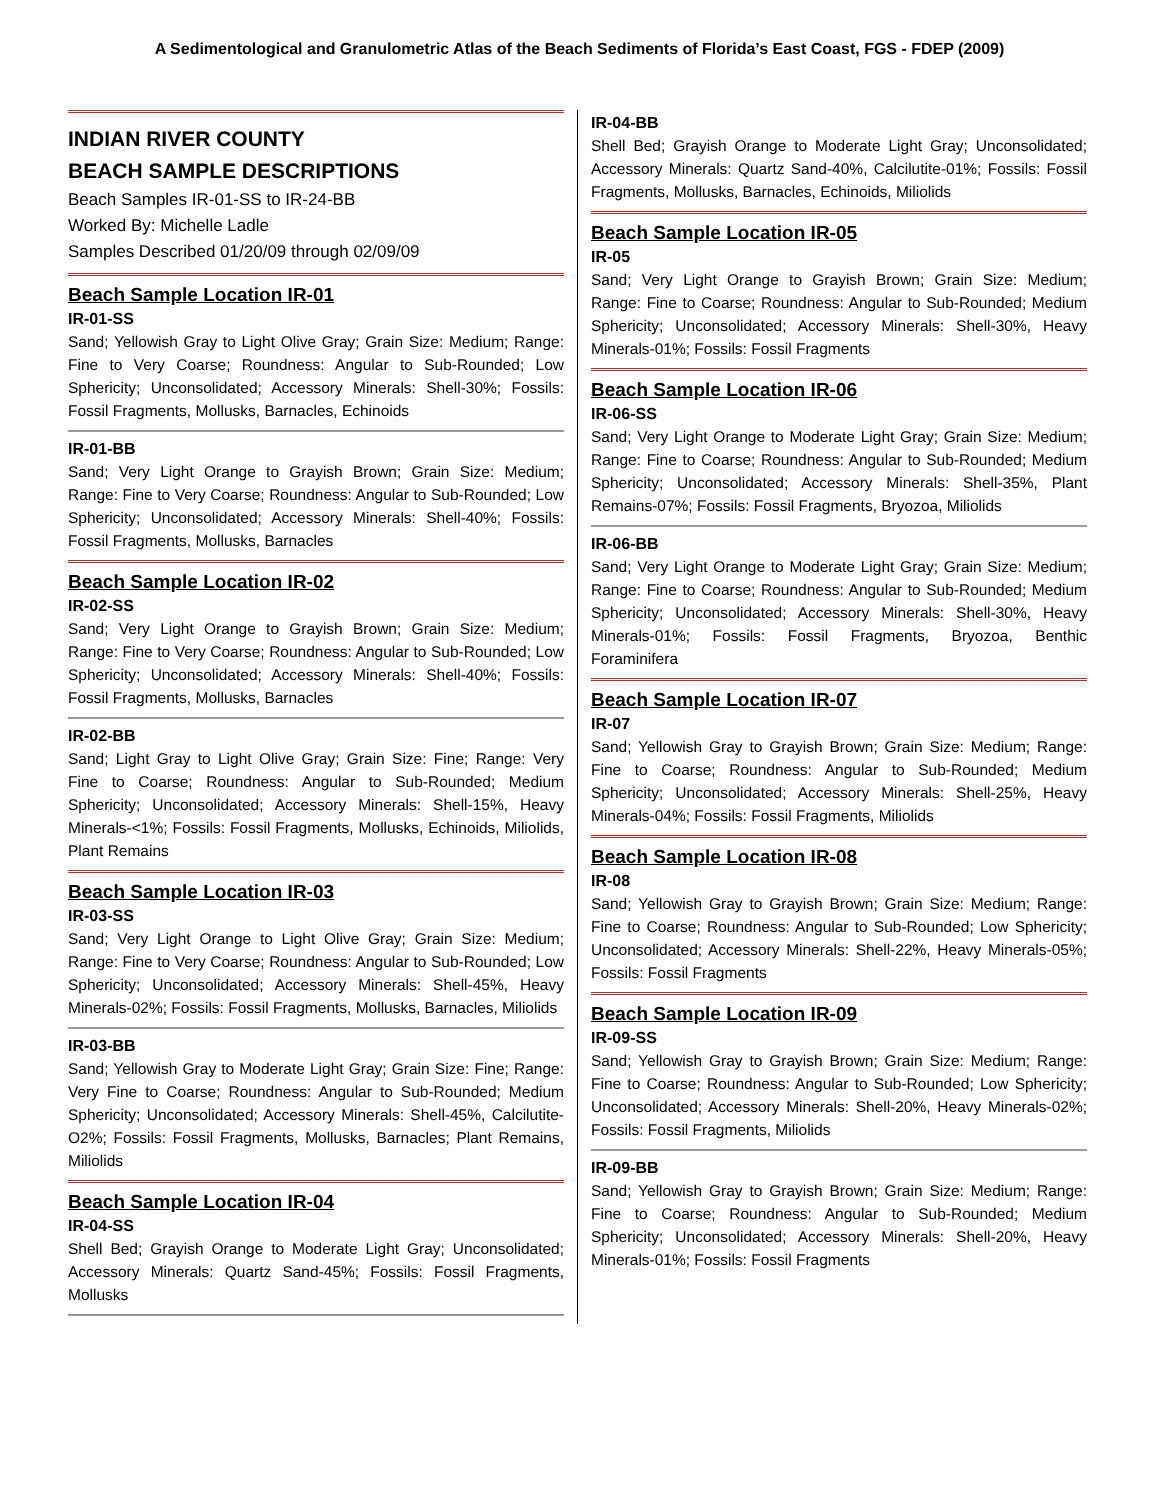A Sedimentological and Granulometric Atlas of the Beach Sediments of Florida’s East Coast, FGS - FDEP (2009)
INDIAN RIVER COUNTY
BEACH SAMPLE DESCRIPTIONS
Beach Samples IR-01-SS to IR-24-BB
Worked By: Michelle Ladle
Samples Described 01/20/09 through 02/09/09
Beach Sample Location IR-01
IR-01-SS
Sand; Yellowish Gray to Light Olive Gray; Grain Size: Medium; Range: Fine to Very Coarse; Roundness: Angular to Sub-Rounded; Low Sphericity; Unconsolidated; Accessory Minerals: Shell-30%; Fossils: Fossil Fragments, Mollusks, Barnacles, Echinoids
IR-01-BB
Sand; Very Light Orange to Grayish Brown; Grain Size: Medium; Range: Fine to Very Coarse; Roundness: Angular to Sub-Rounded; Low Sphericity; Unconsolidated; Accessory Minerals: Shell-40%; Fossils: Fossil Fragments, Mollusks, Barnacles
Beach Sample Location IR-02
IR-02-SS
Sand; Very Light Orange to Grayish Brown; Grain Size: Medium; Range: Fine to Very Coarse; Roundness: Angular to Sub-Rounded; Low Sphericity; Unconsolidated; Accessory Minerals: Shell-40%; Fossils: Fossil Fragments, Mollusks, Barnacles
IR-02-BB
Sand; Light Gray to Light Olive Gray; Grain Size: Fine; Range: Very Fine to Coarse; Roundness: Angular to Sub-Rounded; Medium Sphericity; Unconsolidated; Accessory Minerals: Shell-15%, Heavy Minerals-<1%; Fossils: Fossil Fragments, Mollusks, Echinoids, Miliolids, Plant Remains
Beach Sample Location IR-03
IR-03-SS
Sand; Very Light Orange to Light Olive Gray; Grain Size: Medium; Range: Fine to Very Coarse; Roundness: Angular to Sub-Rounded; Low Sphericity; Unconsolidated; Accessory Minerals: Shell-45%, Heavy Minerals-02%; Fossils: Fossil Fragments, Mollusks, Barnacles, Miliolids
IR-03-BB
Sand; Yellowish Gray to Moderate Light Gray; Grain Size: Fine; Range: Very Fine to Coarse; Roundness: Angular to Sub-Rounded; Medium Sphericity; Unconsolidated; Accessory Minerals: Shell-45%, Calcilutite-O2%; Fossils: Fossil Fragments, Mollusks, Barnacles; Plant Remains, Miliolids
Beach Sample Location IR-04
IR-04-SS
Shell Bed; Grayish Orange to Moderate Light Gray; Unconsolidated; Accessory Minerals: Quartz Sand-45%; Fossils: Fossil Fragments, Mollusks
IR-04-BB
Shell Bed; Grayish Orange to Moderate Light Gray; Unconsolidated; Accessory Minerals: Quartz Sand-40%, Calcilutite-01%; Fossils: Fossil Fragments, Mollusks, Barnacles, Echinoids, Miliolids
Beach Sample Location IR-05
IR-05
Sand; Very Light Orange to Grayish Brown; Grain Size: Medium; Range: Fine to Coarse; Roundness: Angular to Sub-Rounded; Medium Sphericity; Unconsolidated; Accessory Minerals: Shell-30%, Heavy Minerals-01%; Fossils: Fossil Fragments
Beach Sample Location IR-06
IR-06-SS
Sand; Very Light Orange to Moderate Light Gray; Grain Size: Medium; Range: Fine to Coarse; Roundness: Angular to Sub-Rounded; Medium Sphericity; Unconsolidated; Accessory Minerals: Shell-35%, Plant Remains-07%; Fossils: Fossil Fragments, Bryozoa, Miliolids
IR-06-BB
Sand; Very Light Orange to Moderate Light Gray; Grain Size: Medium; Range: Fine to Coarse; Roundness: Angular to Sub-Rounded; Medium Sphericity; Unconsolidated; Accessory Minerals: Shell-30%, Heavy Minerals-01%; Fossils: Fossil Fragments, Bryozoa, Benthic Foraminifera
Beach Sample Location IR-07
IR-07
Sand; Yellowish Gray to Grayish Brown; Grain Size: Medium; Range: Fine to Coarse; Roundness: Angular to Sub-Rounded; Medium Sphericity; Unconsolidated; Accessory Minerals: Shell-25%, Heavy Minerals-04%; Fossils: Fossil Fragments, Miliolids
Beach Sample Location IR-08
IR-08
Sand; Yellowish Gray to Grayish Brown; Grain Size: Medium; Range: Fine to Coarse; Roundness: Angular to Sub-Rounded; Low Sphericity; Unconsolidated; Accessory Minerals: Shell-22%, Heavy Minerals-05%; Fossils: Fossil Fragments
Beach Sample Location IR-09
IR-09-SS
Sand; Yellowish Gray to Grayish Brown; Grain Size: Medium; Range: Fine to Coarse; Roundness: Angular to Sub-Rounded; Low Sphericity; Unconsolidated; Accessory Minerals: Shell-20%, Heavy Minerals-02%; Fossils: Fossil Fragments, Miliolids
IR-09-BB
Sand; Yellowish Gray to Grayish Brown; Grain Size: Medium; Range: Fine to Coarse; Roundness: Angular to Sub-Rounded; Medium Sphericity; Unconsolidated; Accessory Minerals: Shell-20%, Heavy Minerals-01%; Fossils: Fossil Fragments